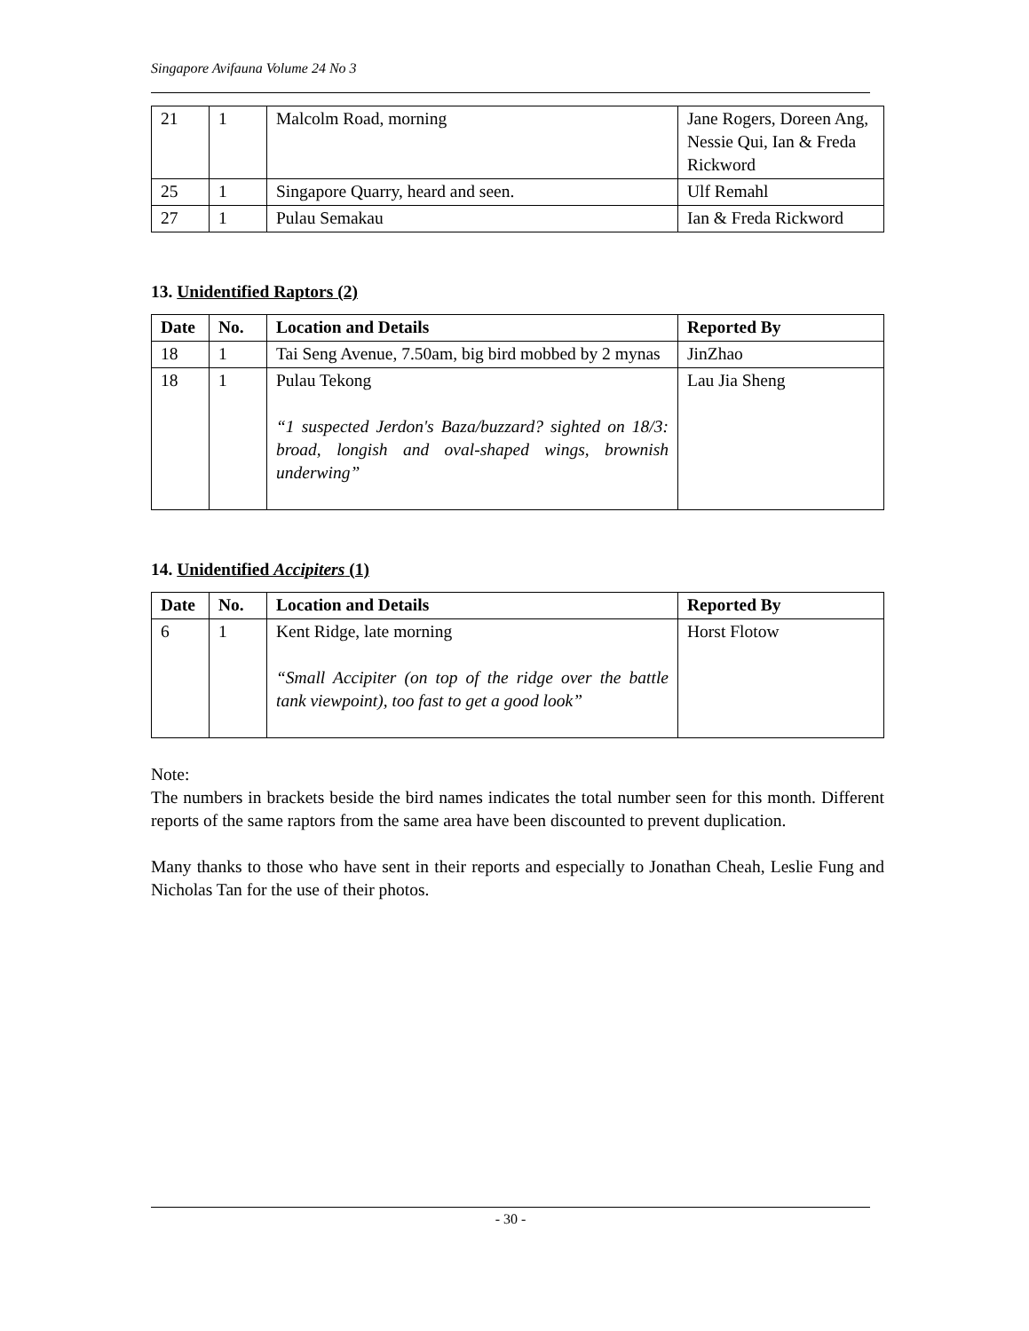Singapore Avifauna Volume 24 No 3
| 21 | 1 | Malcolm Road, morning | Jane Rogers, Doreen Ang, Nessie Qui, Ian & Freda Rickword |
| 25 | 1 | Singapore Quarry, heard and seen. | Ulf Remahl |
| 27 | 1 | Pulau Semakau | Ian & Freda Rickword |
13. Unidentified Raptors (2)
| Date | No. | Location and Details | Reported By |
| --- | --- | --- | --- |
| 18 | 1 | Tai Seng Avenue, 7.50am, big bird mobbed by 2 mynas | JinZhao |
| 18 | 1 | Pulau Tekong “1 suspected Jerdon's Baza/buzzard? sighted on 18/3: broad, longish and oval-shaped wings, brownish underwing” | Lau Jia Sheng |
14. Unidentified Accipiters (1)
| Date | No. | Location and Details | Reported By |
| --- | --- | --- | --- |
| 6 | 1 | Kent Ridge, late morning “Small Accipiter (on top of the ridge over the battle tank viewpoint), too fast to get a good look” | Horst Flotow |
Note:
The numbers in brackets beside the bird names indicates the total number seen for this month. Different reports of the same raptors from the same area have been discounted to prevent duplication.
Many thanks to those who have sent in their reports and especially to Jonathan Cheah, Leslie Fung and Nicholas Tan for the use of their photos.
- 30 -